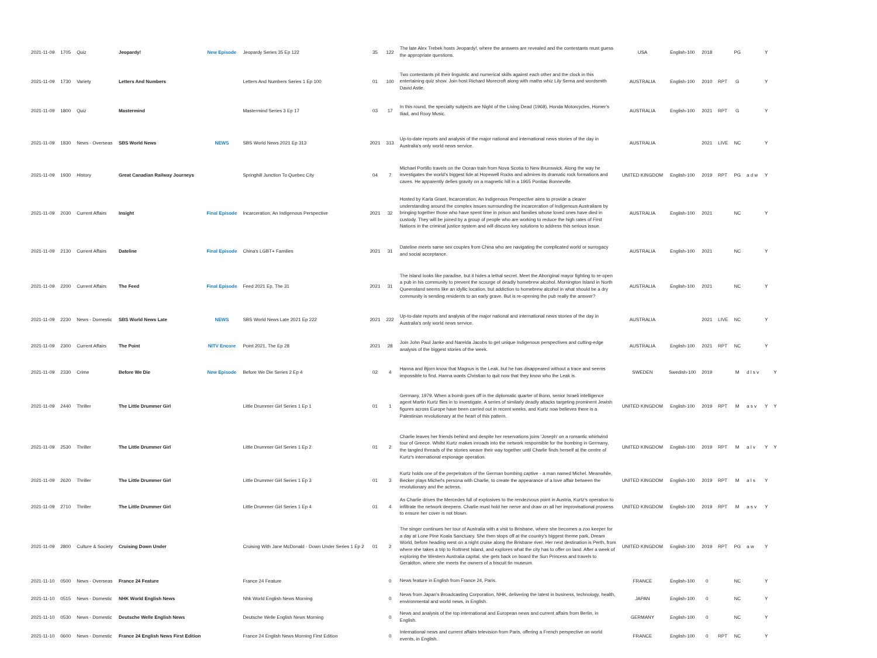| 2021-11-09 | 1705 | Quiz | Jeopardy! | New Episode | Jeopardy Series 35 Ep 122 | 35 | 122 | The late Alex Trebek hosts Jeopardy!, where the answers are revealed and the contestants must guess the appropriate questions. | USA | English-100 | 2018 | | PG | | Y | |
| 2021-11-09 | 1730 | Variety | Letters And Numbers | | Letters And Numbers Series 1 Ep 100 | 01 | 100 | Two contestants pit their linguistic and numerical skills against each other and the clock in this entertaining quiz show. Join host Richard Morecroft along with maths whiz Lily Serna and wordsmith David Astle. | AUSTRALIA | English-100 | 2010 | RPT | G | | Y | |
| 2021-11-09 | 1800 | Quiz | Mastermind | | Mastermind Series 3 Ep 17 | 03 | 17 | In this round, the specialty subjects are Night of the Living Dead (1968), Honda Motorcycles, Homer's Iliad, and Roxy Music. | AUSTRALIA | English-100 | 2021 | RPT | G | | Y | |
| 2021-11-09 | 1830 | News - Overseas | SBS World News | NEWS | SBS World News 2021 Ep 313 | 2021 | 313 | Up-to-date reports and analysis of the major national and international news stories of the day in Australia's only world news service. | AUSTRALIA | | 2021 | LIVE | NC | | Y | |
| 2021-11-09 | 1930 | History | Great Canadian Railway Journeys | | Springhill Junction To Quebec City | 04 | 7 | Michael Portillo travels on the Ocean train from Nova Scotia to New Brunswick. Along the way he investigates the world's biggest tide at Hopewell Rocks and admires its dramatic rock formations and caves. He apparently defies gravity on a magnetic hill in a 1965 Pontiac Bonneville. | UNITED KINGDOM | English-100 | 2019 | RPT | PG | a d w | Y | |
| 2021-11-09 | 2030 | Current Affairs | Insight | Final Episode | Incarceration; An Indigenous Perspective | 2021 | 32 | Hosted by Karla Grant, Incarceration; An Indigenous Perspective aims to provide a clearer understanding around the complex issues surrounding the incarceration of Indigenous Australians by bringing together those who have spent time in prison and families whose loved ones have died in custody. They will be joined by a group of people who are working to reduce the high rates of First Nations in the criminal justice system and will discuss key solutions to address this serious issue. | AUSTRALIA | English-100 | 2021 | | NC | | Y | |
| 2021-11-09 | 2130 | Current Affairs | Dateline | Final Episode | China's LGBT+ Families | 2021 | 31 | Dateline meets same sex couples from China who are navigating the complicated world or surrogacy and social acceptance. | AUSTRALIA | English-100 | 2021 | | NC | | Y | |
| 2021-11-09 | 2200 | Current Affairs | The Feed | Final Episode | Feed 2021 Ep, The 31 | 2021 | 31 | The island looks like paradise, but it hides a lethal secret. Meet the Aboriginal mayor fighting to re-open a pub in his community to prevent the scourge of deadly homebrew alcohol. Mornington Island in North Queensland seems like an idyllic location, but addiction to homebrew alcohol in what should be a dry community is sending residents to an early grave. But is re-opening the pub really the answer? | AUSTRALIA | English-100 | 2021 | | NC | | Y | |
| 2021-11-09 | 2230 | News - Domestic | SBS World News Late | NEWS | SBS World News Late 2021 Ep 222 | 2021 | 222 | Up-to-date reports and analysis of the major national and international news stories of the day in Australia's only world news service. | AUSTRALIA | | 2021 | LIVE | NC | | Y | |
| 2021-11-09 | 2300 | Current Affairs | The Point | NITV Encore | Point 2021, The Ep 28 | 2021 | 28 | Join John Paul Janke and Narelda Jacobs to get unique Indigenous perspectives and cutting-edge analysis of the biggest stories of the week. | AUSTRALIA | English-100 | 2021 | RPT | NC | | Y | |
| 2021-11-09 | 2330 | Crime | Before We Die | New Episode | Before We Die Series 2 Ep 4 | 02 | 4 | Hanna and Bjorn know that Magnus is the Leak, but he has disappeared without a trace and seems impossible to find. Hanna wants Christian to quit now that they know who the Leak is. | SWEDEN | Swedish-100 | 2019 | | M | d l s v | | Y |
| 2021-11-09 | 2440 | Thriller | The Little Drummer Girl | | Little Drummer Girl Series 1 Ep 1 | 01 | 1 | Germany, 1979. When a bomb goes off in the diplomatic quarter of Bonn, senior Israeli intelligence agent Martin Kurtz flies in to investigate. A series of similarly deadly attacks targeting prominent Jewish figures across Europe have been carried out in recent weeks, and Kurtz now believes there is a Palestinian revolutionary at the heart of this pattern. | UNITED KINGDOM | English-100 | 2019 | RPT | M | a s v | Y | Y |
| 2021-11-09 | 2530 | Thriller | The Little Drummer Girl | | Little Drummer Girl Series 1 Ep 2 | 01 | 2 | Charlie leaves her friends behind and despite her reservations joins 'Joseph' on a romantic whirlwind tour of Greece. Whilst Kurtz makes inroads into the network responsible for the bombing in Germany, the tangled threads of the stories weave their way together until Charlie finds herself at the centre of Kurtz's international espionage operation. | UNITED KINGDOM | English-100 | 2019 | RPT | M | a l v | Y | Y |
| 2021-11-09 | 2620 | Thriller | The Little Drummer Girl | | Little Drummer Girl Series 1 Ep 3 | 01 | 3 | Kurtz holds one of the perpetrators of the German bombing captive - a man named Michel. Meanwhile, Becker plays Michel's persona with Charlie, to create the appearance of a love affair between the revolutionary and the actress. | UNITED KINGDOM | English-100 | 2019 | RPT | M | a l s | Y | |
| 2021-11-09 | 2710 | Thriller | The Little Drummer Girl | | Little Drummer Girl Series 1 Ep 4 | 01 | 4 | As Charlie drives the Mercedes full of explosives to the rendezvous point in Austria, Kurtz's operation to infiltrate the network deepens. Charlie must hold her nerve and draw on all her improvisational prowess to ensure her cover is not blown. | UNITED KINGDOM | English-100 | 2019 | RPT | M | a s v | Y | |
| 2021-11-09 | 2800 | Culture & Society | Cruising Down Under | | Cruising With Jane McDonald - Down Under Series 1 Ep 2 | 01 | 2 | The singer continues her tour of Australia with a visit to Brisbane, where she becomes a zoo keeper for a day at Lone Pine Koala Sanctuary. She then stops off at the country's biggest theme park, Dream World, before heading west on a night cruise along the Brisbane river. Her next destination is Perth, from where she takes a trip to Rottnest Island, and explores what the city has to offer on land. After a week of exploring the Western Australia capital, she gets back on board the Sun Princess and travels to Geraldton, where she meets the owners of a biscuit tin museum. | UNITED KINGDOM | English-100 | 2019 | RPT | PG | a w | Y | |
| 2021-11-10 | 0500 | News - Overseas | France 24 Feature | | France 24 Feature | | 0 | News feature in English from France 24, Paris. | FRANCE | English-100 | 0 | | NC | | Y | |
| 2021-11-10 | 0515 | News - Domestic | NHK World English News | | Nhk World English News Morning | | 0 | News from Japan's Broadcasting Corporation, NHK, delivering the latest in business, technology, health, environmental and world news, in English. | JAPAN | English-100 | 0 | | NC | | Y | |
| 2021-11-10 | 0530 | News - Domestic | Deutsche Welle English News | | Deutsche Welle English News Morning | | 0 | News and analysis of the top international and European news and current affairs from Berlin, in English. | GERMANY | English-100 | 0 | | NC | | Y | |
| 2021-11-10 | 0600 | News - Domestic | France 24 English News First Edition | | France 24 English News Morning First Edition | | 0 | International news and current affairs television from Paris, offering a French perspective on world events, in English. | FRANCE | English-100 | 0 | RPT | NC | | Y | |